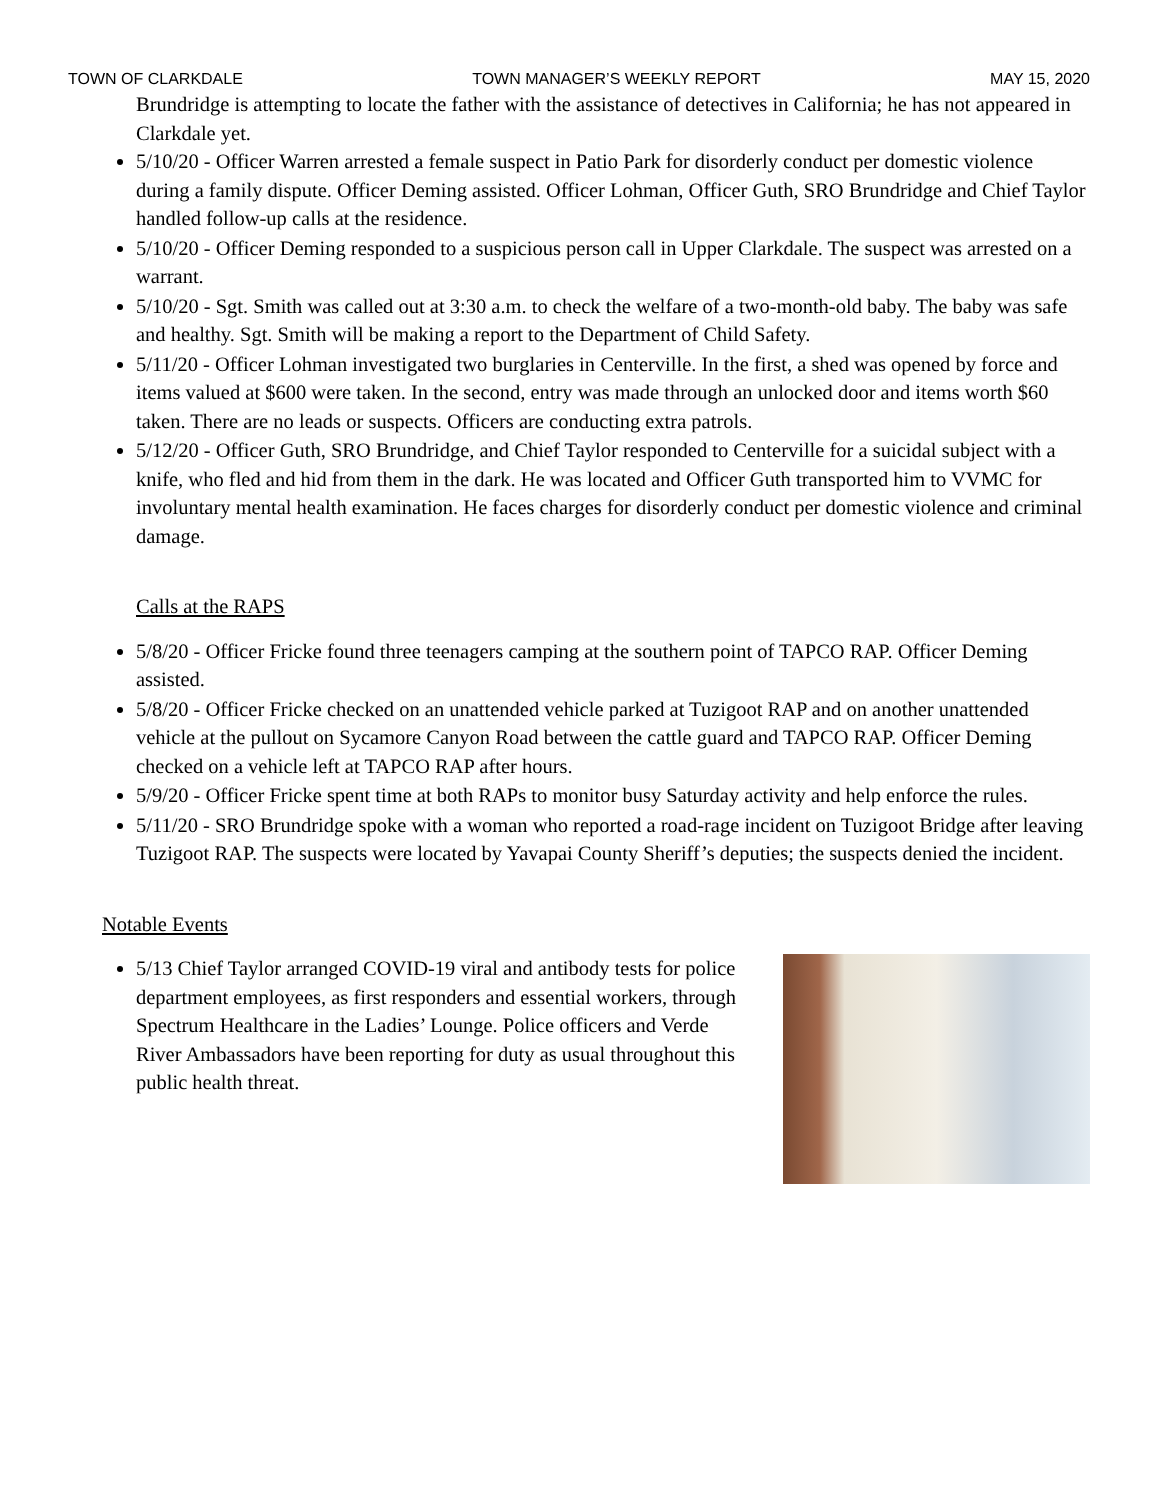TOWN OF CLARKDALE TOWN MANAGER’S WEEKLY REPORT MAY 15, 2020
Brundridge is attempting to locate the father with the assistance of detectives in California; he has not appeared in Clarkdale yet.
5/10/20 - Officer Warren arrested a female suspect in Patio Park for disorderly conduct per domestic violence during a family dispute. Officer Deming assisted. Officer Lohman, Officer Guth, SRO Brundridge and Chief Taylor handled follow-up calls at the residence.
5/10/20 - Officer Deming responded to a suspicious person call in Upper Clarkdale. The suspect was arrested on a warrant.
5/10/20 - Sgt. Smith was called out at 3:30 a.m. to check the welfare of a two-month-old baby. The baby was safe and healthy. Sgt. Smith will be making a report to the Department of Child Safety.
5/11/20 - Officer Lohman investigated two burglaries in Centerville. In the first, a shed was opened by force and items valued at $600 were taken. In the second, entry was made through an unlocked door and items worth $60 taken. There are no leads or suspects. Officers are conducting extra patrols.
5/12/20 - Officer Guth, SRO Brundridge, and Chief Taylor responded to Centerville for a suicidal subject with a knife, who fled and hid from them in the dark. He was located and Officer Guth transported him to VVMC for involuntary mental health examination. He faces charges for disorderly conduct per domestic violence and criminal damage.
Calls at the RAPS
5/8/20 - Officer Fricke found three teenagers camping at the southern point of TAPCO RAP. Officer Deming assisted.
5/8/20 - Officer Fricke checked on an unattended vehicle parked at Tuzigoot RAP and on another unattended vehicle at the pullout on Sycamore Canyon Road between the cattle guard and TAPCO RAP. Officer Deming checked on a vehicle left at TAPCO RAP after hours.
5/9/20 - Officer Fricke spent time at both RAPs to monitor busy Saturday activity and help enforce the rules.
5/11/20 - SRO Brundridge spoke with a woman who reported a road-rage incident on Tuzigoot Bridge after leaving Tuzigoot RAP. The suspects were located by Yavapai County Sheriff’s deputies; the suspects denied the incident.
Notable Events
5/13 Chief Taylor arranged COVID-19 viral and antibody tests for police department employees, as first responders and essential workers, through Spectrum Healthcare in the Ladies’ Lounge. Police officers and Verde River Ambassadors have been reporting for duty as usual throughout this public health threat.